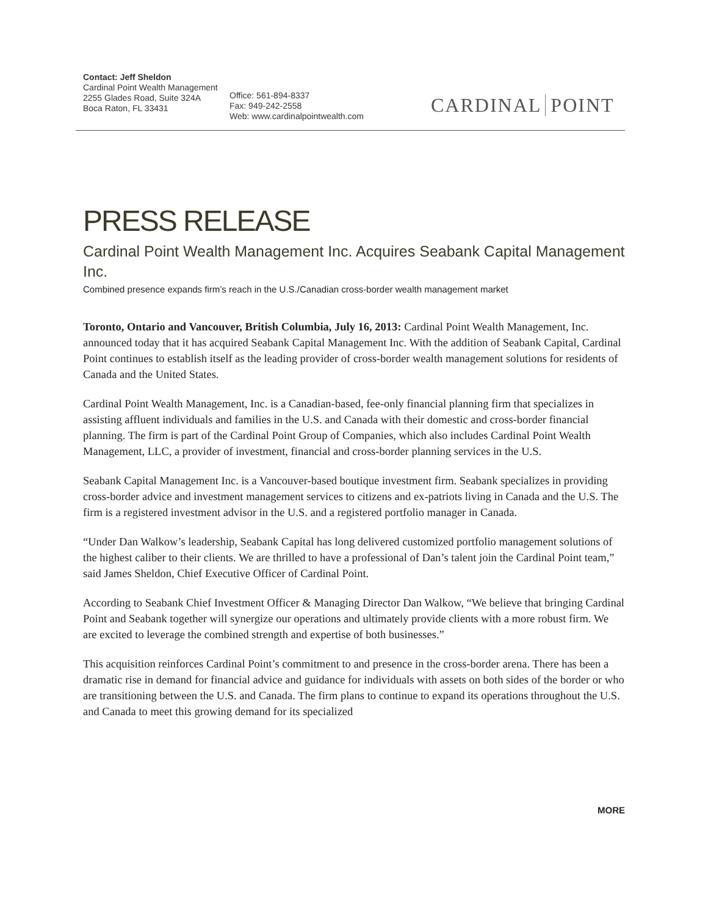Contact: Jeff Sheldon
Cardinal Point Wealth Management
2255 Glades Road, Suite 324A
Boca Raton, FL 33431
Office: 561-894-8337
Fax: 949-242-2558
Web: www.cardinalpointwealth.com
CARDINAL POINT
PRESS RELEASE
Cardinal Point Wealth Management Inc. Acquires Seabank Capital Management Inc.
Combined presence expands firm’s reach in the U.S./Canadian cross-border wealth management market
Toronto, Ontario and Vancouver, British Columbia, July 16, 2013: Cardinal Point Wealth Management, Inc. announced today that it has acquired Seabank Capital Management Inc. With the addition of Seabank Capital, Cardinal Point continues to establish itself as the leading provider of cross-border wealth management solutions for residents of Canada and the United States.
Cardinal Point Wealth Management, Inc. is a Canadian-based, fee-only financial planning firm that specializes in assisting affluent individuals and families in the U.S. and Canada with their domestic and cross-border financial planning. The firm is part of the Cardinal Point Group of Companies, which also includes Cardinal Point Wealth Management, LLC, a provider of investment, financial and cross-border planning services in the U.S.
Seabank Capital Management Inc. is a Vancouver-based boutique investment firm. Seabank specializes in providing cross-border advice and investment management services to citizens and ex-patriots living in Canada and the U.S. The firm is a registered investment advisor in the U.S. and a registered portfolio manager in Canada.
“Under Dan Walkow’s leadership, Seabank Capital has long delivered customized portfolio management solutions of the highest caliber to their clients. We are thrilled to have a professional of Dan’s talent join the Cardinal Point team,” said James Sheldon, Chief Executive Officer of Cardinal Point.
According to Seabank Chief Investment Officer & Managing Director Dan Walkow, “We believe that bringing Cardinal Point and Seabank together will synergize our operations and ultimately provide clients with a more robust firm. We are excited to leverage the combined strength and expertise of both businesses.”
This acquisition reinforces Cardinal Point’s commitment to and presence in the cross-border arena. There has been a dramatic rise in demand for financial advice and guidance for individuals with assets on both sides of the border or who are transitioning between the U.S. and Canada. The firm plans to continue to expand its operations throughout the U.S. and Canada to meet this growing demand for its specialized
MORE